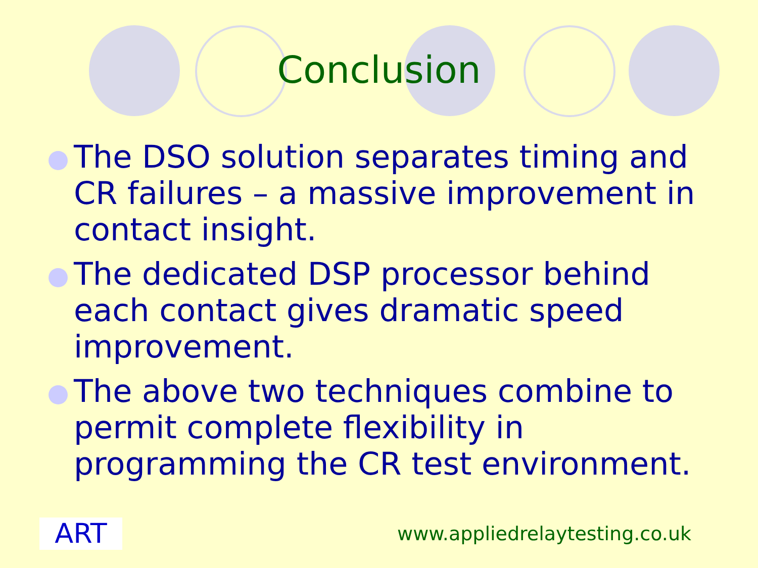Conclusion
The DSO solution separates timing and CR failures – a massive improvement in contact insight.
The dedicated DSP processor behind each contact gives dramatic speed improvement.
The above two techniques combine to permit complete flexibility in programming the CR test environment.
ART
www.appliedrelaytesting.co.uk